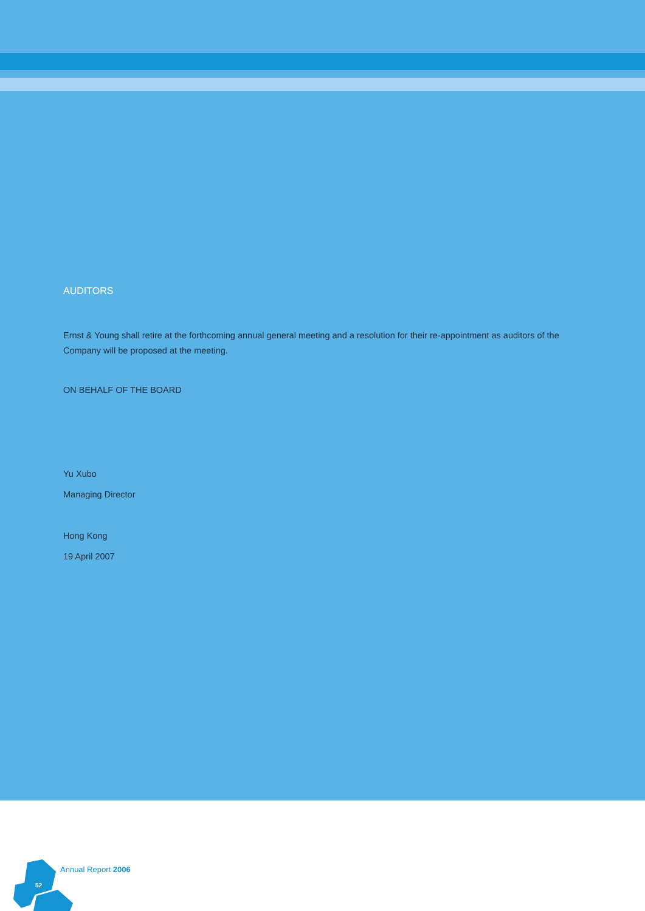52
Annual Report 2006
AUDITORS
Ernst & Young shall retire at the forthcoming annual general meeting and a resolution for their re-appointment as auditors of the Company will be proposed at the meeting.
ON BEHALF OF THE BOARD
Yu Xubo
Managing Director
Hong Kong
19 April 2007